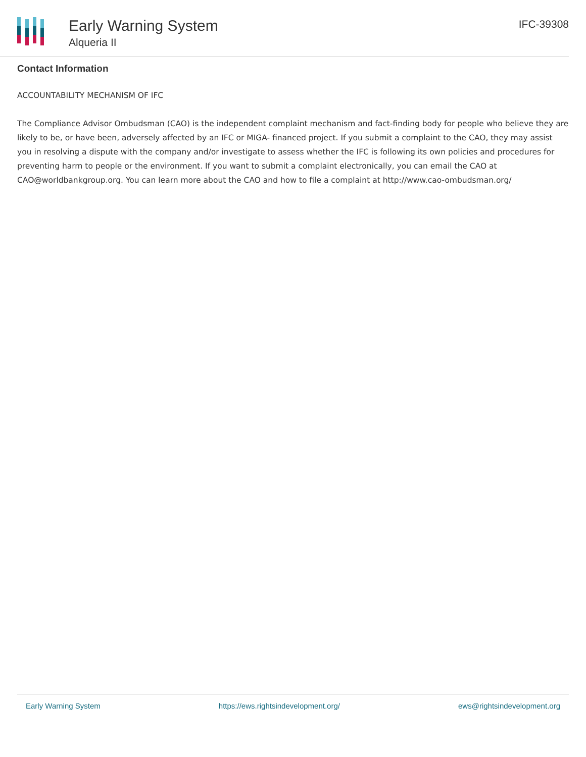Early Warning System
Alqueria II
IFC-39308
Contact Information
ACCOUNTABILITY MECHANISM OF IFC
The Compliance Advisor Ombudsman (CAO) is the independent complaint mechanism and fact-finding body for people who believe they are likely to be, or have been, adversely affected by an IFC or MIGA- financed project. If you submit a complaint to the CAO, they may assist you in resolving a dispute with the company and/or investigate to assess whether the IFC is following its own policies and procedures for preventing harm to people or the environment. If you want to submit a complaint electronically, you can email the CAO at CAO@worldbankgroup.org. You can learn more about the CAO and how to file a complaint at http://www.cao-ombudsman.org/
Early Warning System https://ews.rightsindevelopment.org/ ews@rightsindevelopment.org